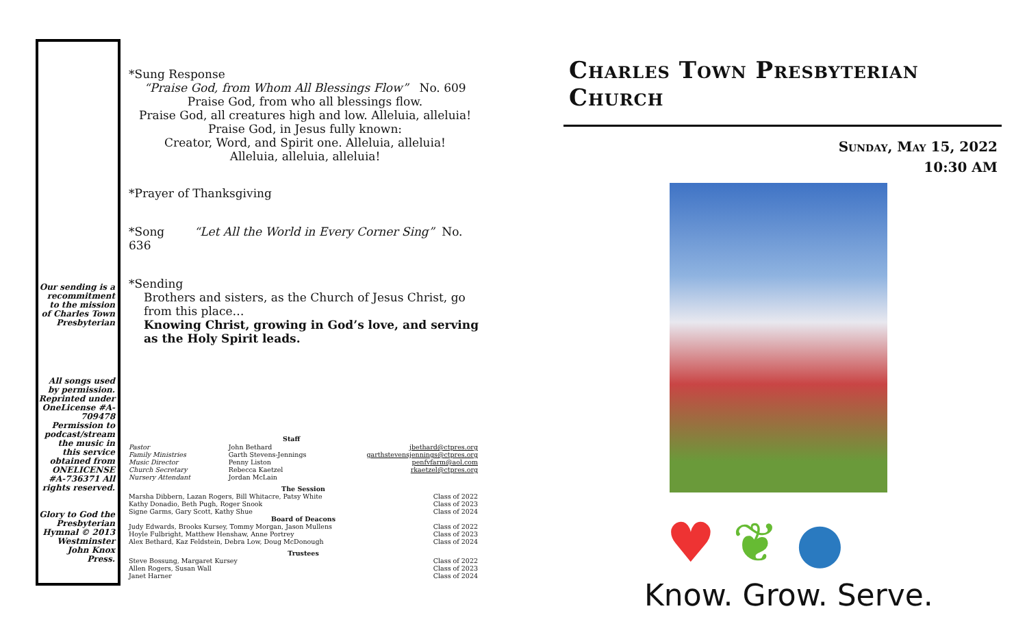Our sending is a recommitment to the mission of Charles Town Presbyterian
All songs used by permission. Reprinted under OneLicense #A-709478 Permission to podcast/stream the music in this service obtained from ONELICENSE #A-736371 All rights reserved.
Glory to God the Presbyterian Hymnal © 2013 Westminster John Knox Press.
*Sung Response
“Praise God, from Whom All Blessings Flow” No. 609
Praise God, from who all blessings flow.
Praise God, all creatures high and low. Alleluia, alleluia!
Praise God, in Jesus fully known:
Creator, Word, and Spirit one. Alleluia, alleluia!
Alleluia, alleluia, alleluia!
*Prayer of Thanksgiving
*Song “Let All the World in Every Corner Sing” No. 636
*Sending
Brothers and sisters, as the Church of Jesus Christ, go from this place…
Knowing Christ, growing in God’s love, and serving as the Holy Spirit leads.
| | Staff | |
| Pastor | John Bethard | jbethard@ctpres.org |
| Family Ministries | Garth Stevens-Jennings | garthstevensjennings@ctpres.org |
| Music Director | Penny Liston | penfvfarm@aol.com |
| Church Secretary | Rebecca Kaetzel | rkaetzel@ctpres.org |
| Nursery Attendant | Jordan McLain | |
| The Session | | |
| Marsha Dibbern, Lazan Rogers, Bill Whitacre, Patsy White | | Class of 2022 |
| Kathy Donadio, Beth Pugh, Roger Snook | | Class of 2023 |
| Signe Garms, Gary Scott, Kathy Shue | | Class of 2024 |
| Board of Deacons | | |
| Judy Edwards, Brooks Kursey, Tommy Morgan, Jason Mullens | | Class of 2022 |
| Hoyle Fulbright, Matthew Henshaw, Anne Portrey | | Class of 2023 |
| Alex Bethard, Kaz Feldstein, Debra Low, Doug McDonough | | Class of 2024 |
| Trustees | | |
| Steve Bossung, Margaret Kursey | | Class of 2022 |
| Allen Rogers, Susan Wall | | Class of 2023 |
| Janet Harner | | Class of 2024 |
Charles Town Presbyterian Church
Sunday, May 15, 2022
10:30 AM
♥ ❦ ●
Know. Grow. Serve.